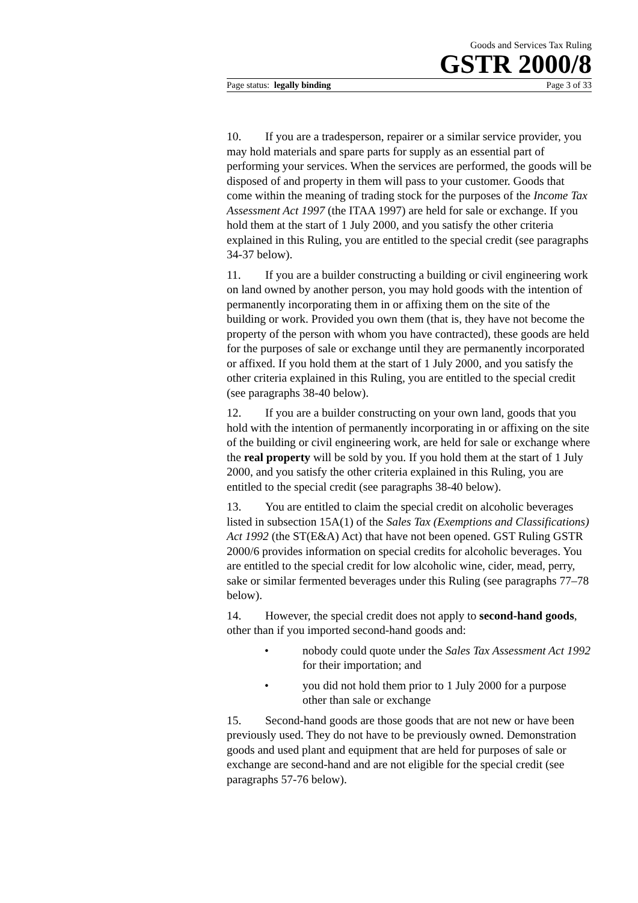Goods and Services Tax Ruling
GSTR 2000/8
Page status: legally binding Page 3 of 33
10. If you are a tradesperson, repairer or a similar service provider, you may hold materials and spare parts for supply as an essential part of performing your services. When the services are performed, the goods will be disposed of and property in them will pass to your customer. Goods that come within the meaning of trading stock for the purposes of the Income Tax Assessment Act 1997 (the ITAA 1997) are held for sale or exchange. If you hold them at the start of 1 July 2000, and you satisfy the other criteria explained in this Ruling, you are entitled to the special credit (see paragraphs 34-37 below).
11. If you are a builder constructing a building or civil engineering work on land owned by another person, you may hold goods with the intention of permanently incorporating them in or affixing them on the site of the building or work. Provided you own them (that is, they have not become the property of the person with whom you have contracted), these goods are held for the purposes of sale or exchange until they are permanently incorporated or affixed. If you hold them at the start of 1 July 2000, and you satisfy the other criteria explained in this Ruling, you are entitled to the special credit (see paragraphs 38-40 below).
12. If you are a builder constructing on your own land, goods that you hold with the intention of permanently incorporating in or affixing on the site of the building or civil engineering work, are held for sale or exchange where the real property will be sold by you. If you hold them at the start of 1 July 2000, and you satisfy the other criteria explained in this Ruling, you are entitled to the special credit (see paragraphs 38-40 below).
13. You are entitled to claim the special credit on alcoholic beverages listed in subsection 15A(1) of the Sales Tax (Exemptions and Classifications) Act 1992 (the ST(E&A) Act) that have not been opened. GST Ruling GSTR 2000/6 provides information on special credits for alcoholic beverages. You are entitled to the special credit for low alcoholic wine, cider, mead, perry, sake or similar fermented beverages under this Ruling (see paragraphs 77–78 below).
14. However, the special credit does not apply to second-hand goods, other than if you imported second-hand goods and:
• nobody could quote under the Sales Tax Assessment Act 1992 for their importation; and
• you did not hold them prior to 1 July 2000 for a purpose other than sale or exchange
15. Second-hand goods are those goods that are not new or have been previously used. They do not have to be previously owned. Demonstration goods and used plant and equipment that are held for purposes of sale or exchange are second-hand and are not eligible for the special credit (see paragraphs 57-76 below).